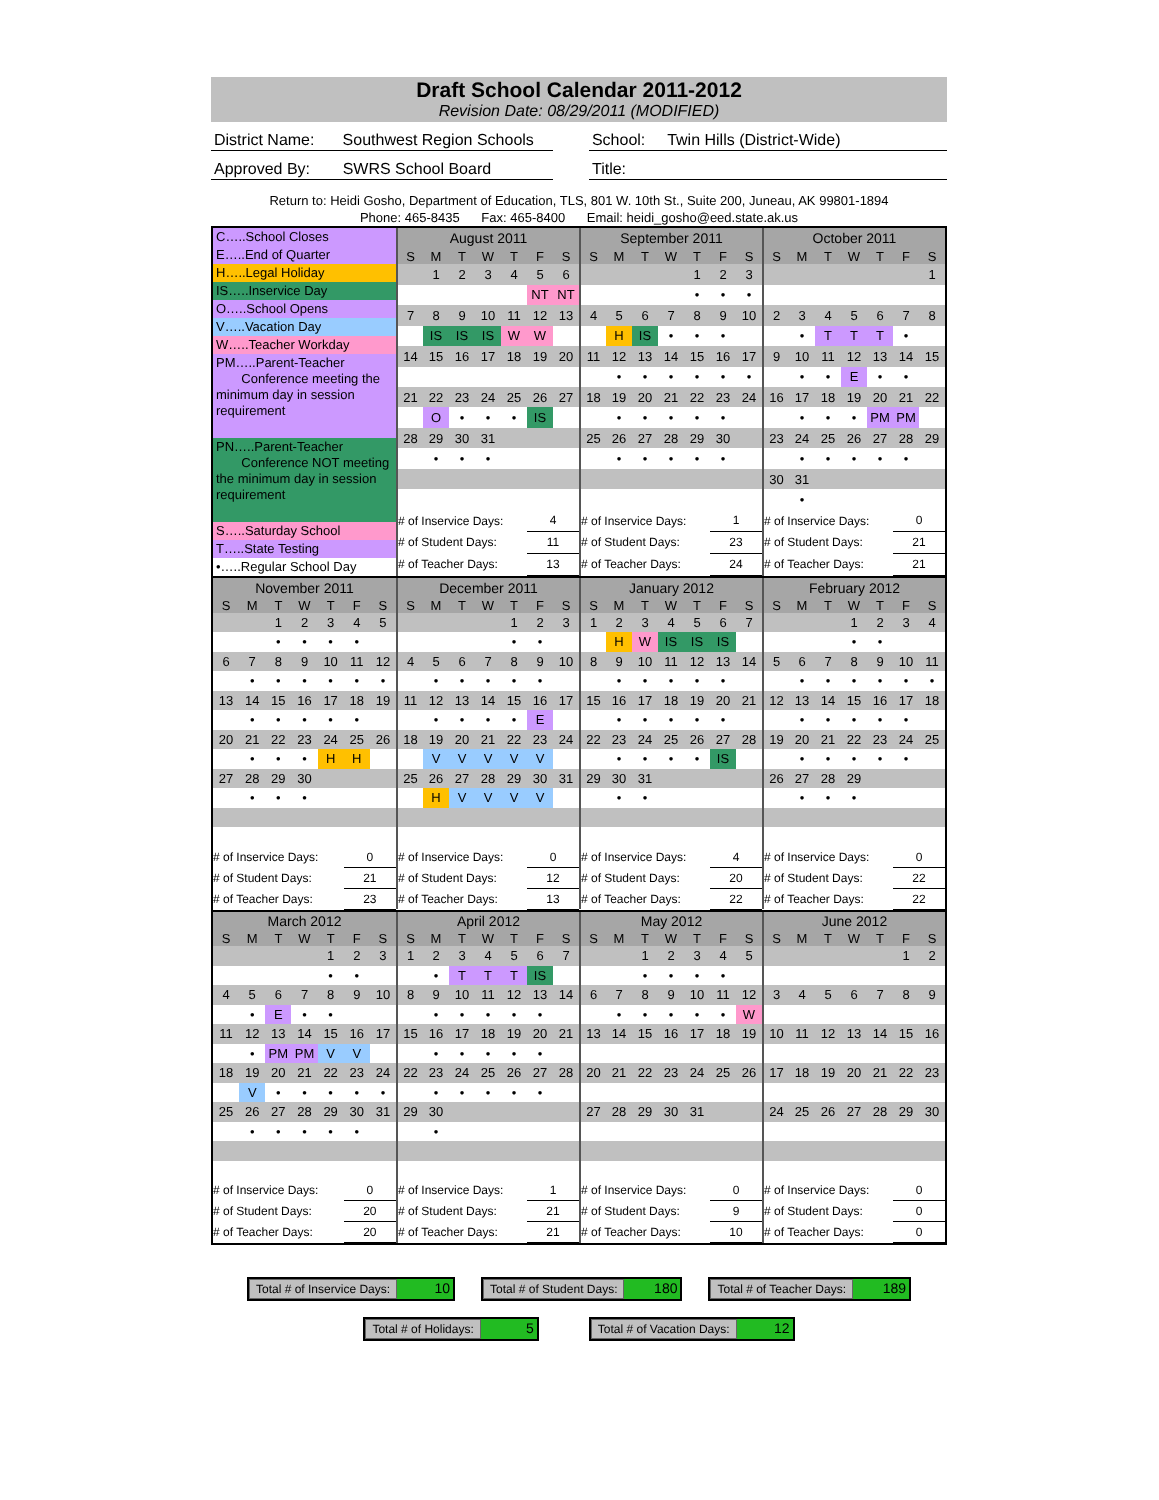Draft School Calendar 2011-2012
Revision Date: 08/29/2011 (MODIFIED)
District Name:
Southwest Region Schools
School: Twin Hills (District-Wide)
Approved By: SWRS School Board Title:
Return to: Heidi Gosho, Department of Education, TLS, 801 W. 10th St., Suite 200, Juneau, AK 99801-1894
Phone: 465-8435 Fax: 465-8400 Email: heidi_gosho@eed.state.ak.us
C…..School Closes
E…..End of Quarter
H…..Legal Holiday
IS…..Inservice Day
O…..School Opens
V…..Vacation Day
W…..Teacher Workday
PM…..Parent-Teacher
Conference meeting the minimum day in session requirement
PN…..Parent-Teacher
Conference NOT meeting the minimum day in session requirement
S…..Saturday School
T…..State Testing
•…..Regular School Day
| August 2011 | | | | | | |
| S | M | T | W | T | F | S |
| | 1 | 2 | 3 | 4 | 5 | 6 |
| | | | | | NT | NT |
| 7 | 8 | 9 | 10 | 11 | 12 | 13 |
| | IS | IS | IS | W | W | |
| 14 | 15 | 16 | 17 | 18 | 19 | 20 |
| 21 | 22 | 23 | 24 | 25 | 26 | 27 |
| | O | • | • | • | IS | |
| 28 | 29 | 30 | 31 | | | |
| | • | • | • | | | |
| # of Inservice Days: | | | | | 4 | |
| # of Student Days: | | | | | 11 | |
| # of Teacher Days: | | | | | 13 | |
| September 2011 | | | | | | |
| S | M | T | W | T | F | S |
| | | | | 1 | 2 | 3 |
| | | | | • | • | • |
| 4 | 5 | 6 | 7 | 8 | 9 | 10 |
| | H | IS | • | • | • | |
| 11 | 12 | 13 | 14 | 15 | 16 | 17 |
| | • | • | • | • | • | • |
| 18 | 19 | 20 | 21 | 22 | 23 | 24 |
| | • | • | • | • | • | |
| 25 | 26 | 27 | 28 | 29 | 30 | |
| | • | • | • | • | • | |
| # of Inservice Days: | | | | | 1 | |
| # of Student Days: | | | | | 23 | |
| # of Teacher Days: | | | | | 24 | |
| October 2011 | | | | | | |
| S | M | T | W | T | F | S |
| | | | | | | 1 |
| 2 | 3 | 4 | 5 | 6 | 7 | 8 |
| | • | T | T | T | • | |
| 9 | 10 | 11 | 12 | 13 | 14 | 15 |
| | • | • | E | • | • | |
| 16 | 17 | 18 | 19 | 20 | 21 | 22 |
| | • | • | • | PM | PM | |
| 23 | 24 | 25 | 26 | 27 | 28 | 29 |
| | • | • | • | • | • | |
| 30 | 31 | | | | | |
| | • | | | | | |
| # of Inservice Days: | | | | | 0 | |
| # of Student Days: | | | | | 21 | |
| # of Teacher Days: | | | | | 21 | |
| November 2011 | | | | | | |
| S | M | T | W | T | F | S |
| | | 1 | 2 | 3 | 4 | 5 |
| | | • | • | • | • | |
| 6 | 7 | 8 | 9 | 10 | 11 | 12 |
| | • | • | • | • | • | • |
| 13 | 14 | 15 | 16 | 17 | 18 | 19 |
| | • | • | • | • | • | |
| 20 | 21 | 22 | 23 | 24 | 25 | 26 |
| | • | • | • | H | H | |
| 27 | 28 | 29 | 30 | | | |
| | • | • | • | | | |
| # of Inservice Days: | | | | | 0 | |
| # of Student Days: | | | | | 21 | |
| # of Teacher Days: | | | | | 23 | |
| December 2011 | | | | | | |
| S | M | T | W | T | F | S |
| | | | | 1 | 2 | 3 |
| | | | | • | • | |
| 4 | 5 | 6 | 7 | 8 | 9 | 10 |
| | • | • | • | • | • | |
| 11 | 12 | 13 | 14 | 15 | 16 | 17 |
| | • | • | • | • | E | |
| 18 | 19 | 20 | 21 | 22 | 23 | 24 |
| | V | V | V | V | V | |
| 25 | 26 | 27 | 28 | 29 | 30 | 31 |
| | H | V | V | V | V | |
| # of Inservice Days: | | | | | 0 | |
| # of Student Days: | | | | | 12 | |
| # of Teacher Days: | | | | | 13 | |
| January 2012 | | | | | | |
| S | M | T | W | T | F | S |
| 1 | 2 | 3 | 4 | 5 | 6 | 7 |
| | H | W | IS | IS | IS | |
| 8 | 9 | 10 | 11 | 12 | 13 | 14 |
| | • | • | • | • | • | |
| 15 | 16 | 17 | 18 | 19 | 20 | 21 |
| | • | • | • | • | • | |
| 22 | 23 | 24 | 25 | 26 | 27 | 28 |
| | • | • | • | • | IS | |
| 29 | 30 | 31 | | | | |
| | • | • | | | | |
| # of Inservice Days: | | | | | 4 | |
| # of Student Days: | | | | | 20 | |
| # of Teacher Days: | | | | | 22 | |
| February 2012 | | | | | | |
| S | M | T | W | T | F | S |
| | | | 1 | 2 | 3 | 4 |
| | | | • | • | | |
| 5 | 6 | 7 | 8 | 9 | 10 | 11 |
| | • | • | • | • | • | • |
| 12 | 13 | 14 | 15 | 16 | 17 | 18 |
| | • | • | • | • | • | |
| 19 | 20 | 21 | 22 | 23 | 24 | 25 |
| | • | • | • | • | • | |
| 26 | 27 | 28 | 29 | | | |
| | • | • | • | | | |
| # of Inservice Days: | | | | | 0 | |
| # of Student Days: | | | | | 22 | |
| # of Teacher Days: | | | | | 22 | |
| March 2012 | | | | | | |
| S | M | T | W | T | F | S |
| | | | | 1 | 2 | 3 |
| | | | | • | • | |
| 4 | 5 | 6 | 7 | 8 | 9 | 10 |
| | • | E | • | • | | |
| 11 | 12 | 13 | 14 | 15 | 16 | 17 |
| | • | PM | PM | V | V | |
| 18 | 19 | 20 | 21 | 22 | 23 | 24 |
| | V | • | • | • | • | • |
| 25 | 26 | 27 | 28 | 29 | 30 | 31 |
| | • | • | • | • | • | |
| # of Inservice Days: | | | | | 0 | |
| # of Student Days: | | | | | 20 | |
| # of Teacher Days: | | | | | 20 | |
| April 2012 | | | | | | |
| S | M | T | W | T | F | S |
| 1 | 2 | 3 | 4 | 5 | 6 | 7 |
| | • | T | T | T | IS | |
| 8 | 9 | 10 | 11 | 12 | 13 | 14 |
| | • | • | • | • | • | |
| 15 | 16 | 17 | 18 | 19 | 20 | 21 |
| | • | • | • | • | • | |
| 22 | 23 | 24 | 25 | 26 | 27 | 28 |
| | • | • | • | • | • | |
| 29 | 30 | | | | | |
| | • | | | | | |
| # of Inservice Days: | | | | | 1 | |
| # of Student Days: | | | | | 21 | |
| # of Teacher Days: | | | | | 21 | |
| May 2012 | | | | | | |
| S | M | T | W | T | F | S |
| | | 1 | 2 | 3 | 4 | 5 |
| | | • | • | • | • | |
| 6 | 7 | 8 | 9 | 10 | 11 | 12 |
| | • | • | • | • | • | W |
| 13 | 14 | 15 | 16 | 17 | 18 | 19 |
| 20 | 21 | 22 | 23 | 24 | 25 | 26 |
| 27 | 28 | 29 | 30 | 31 | | |
| # of Inservice Days: | | | | | 0 | |
| # of Student Days: | | | | | 9 | |
| # of Teacher Days: | | | | | 10 | |
| June 2012 | | | | | | |
| S | M | T | W | T | F | S |
| | | | | | 1 | 2 |
| 3 | 4 | 5 | 6 | 7 | 8 | 9 |
| 10 | 11 | 12 | 13 | 14 | 15 | 16 |
| 17 | 18 | 19 | 20 | 21 | 22 | 23 |
| 24 | 25 | 26 | 27 | 28 | 29 | 30 |
| # of Inservice Days: | | | | | 0 | |
| # of Student Days: | | | | | 0 | |
| # of Teacher Days: | | | | | 0 | |
Total # of Inservice Days: 10
Total # of Student Days: 180
Total # of Teacher Days: 189
Total # of Holidays: 5
Total # of Vacation Days: 12